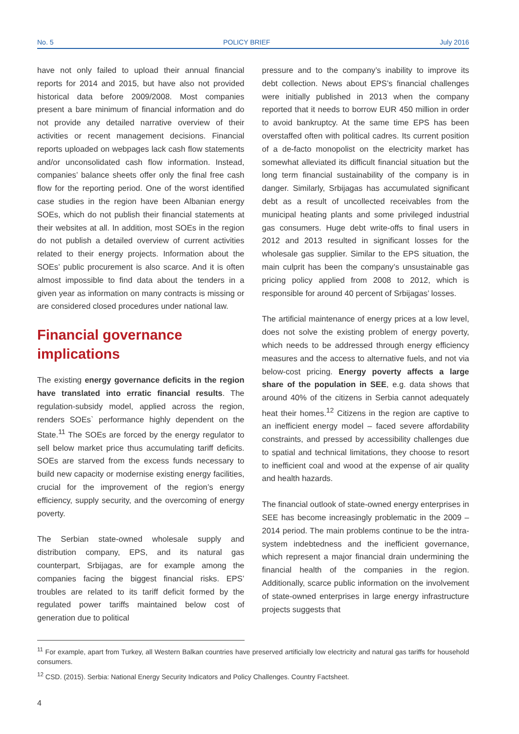No. 5 POLICY BRIEF July 2016
have not only failed to upload their annual financial reports for 2014 and 2015, but have also not provided historical data before 2009/2008. Most companies present a bare minimum of financial information and do not provide any detailed narrative overview of their activities or recent management decisions. Financial reports uploaded on webpages lack cash flow statements and/or unconsolidated cash flow information. Instead, companies’ balance sheets offer only the final free cash flow for the reporting period. One of the worst identified case studies in the region have been Albanian energy SOEs, which do not publish their financial statements at their websites at all. In addition, most SOEs in the region do not publish a detailed overview of current activities related to their energy projects. Information about the SOEs’ public procurement is also scarce. And it is often almost impossible to find data about the tenders in a given year as information on many contracts is missing or are considered closed procedures under national law.
Financial governance implications
The existing energy governance deficits in the region have translated into erratic financial results. The regulation-subsidy model, applied across the region, renders SOEs` performance highly dependent on the State.<sup>11</sup> The SOEs are forced by the energy regulator to sell below market price thus accumulating tariff deficits. SOEs are starved from the excess funds necessary to build new capacity or modernise existing energy facilities, crucial for the improvement of the region’s energy efficiency, supply security, and the overcoming of energy poverty.
The Serbian state-owned wholesale supply and distribution company, EPS, and its natural gas counterpart, Srbijagas, are for example among the companies facing the biggest financial risks. EPS’ troubles are related to its tariff deficit formed by the regulated power tariffs maintained below cost of generation due to political
pressure and to the company’s inability to improve its debt collection. News about EPS’s financial challenges were initially published in 2013 when the company reported that it needs to borrow EUR 450 million in order to avoid bankruptcy. At the same time EPS has been overstaffed often with political cadres. Its current position of a de-facto monopolist on the electricity market has somewhat alleviated its difficult financial situation but the long term financial sustainability of the company is in danger. Similarly, Srbijagas has accumulated significant debt as a result of uncollected receivables from the municipal heating plants and some privileged industrial gas consumers. Huge debt write-offs to final users in 2012 and 2013 resulted in significant losses for the wholesale gas supplier. Similar to the EPS situation, the main culprit has been the company’s unsustainable gas pricing policy applied from 2008 to 2012, which is responsible for around 40 percent of Srbijagas’ losses.
The artificial maintenance of energy prices at a low level, does not solve the existing problem of energy poverty, which needs to be addressed through energy efficiency measures and the access to alternative fuels, and not via below-cost pricing. Energy poverty affects a large share of the population in SEE, e.g. data shows that around 40% of the citizens in Serbia cannot adequately heat their homes.<sup>12</sup> Citizens in the region are captive to an inefficient energy model – faced severe affordability constraints, and pressed by accessibility challenges due to spatial and technical limitations, they choose to resort to inefficient coal and wood at the expense of air quality and health hazards.
The financial outlook of state-owned energy enterprises in SEE has become increasingly problematic in the 2009 – 2014 period. The main problems continue to be the intra-system indebtedness and the inefficient governance, which represent a major financial drain undermining the financial health of the companies in the region. Additionally, scarce public information on the involvement of state-owned enterprises in large energy infrastructure projects suggests that
<sup>11</sup> For example, apart from Turkey, all Western Balkan countries have preserved artificially low electricity and natural gas tariffs for household consumers.
<sup>12</sup> CSD. (2015). Serbia: National Energy Security Indicators and Policy Challenges. Country Factsheet.
4